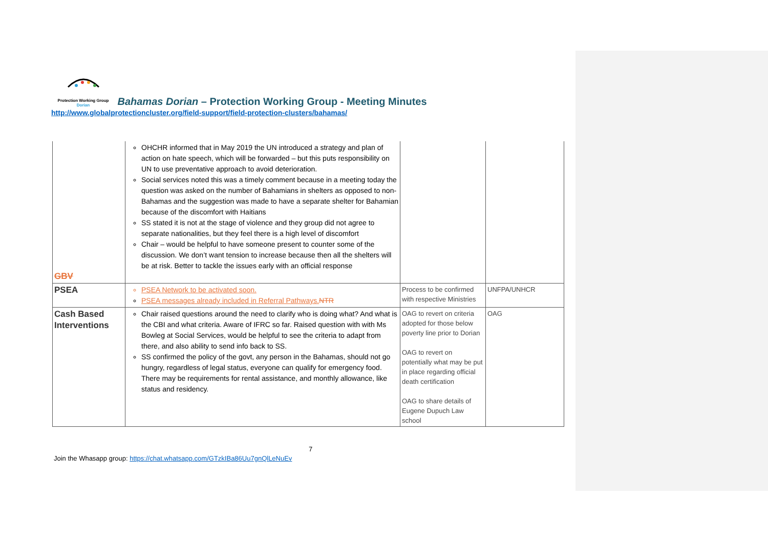Protection Working Group
Dorian
Bahamas Dorian – Protection Working Group - Meeting Minutes
http://www.globalprotectioncluster.org/field-support/field-protection-clusters/bahamas/
| GBV | OHCHR informed that in May 2019 the UN introduced a strategy and plan of action on hate speech, which will be forwarded – but this puts responsibility on UN to use preventative approach to avoid deterioration. Social services noted this was a timely comment because in a meeting today the question was asked on the number of Bahamians in shelters as opposed to non- Bahamas and the suggestion was made to have a separate shelter for Bahamian because of the discomfort with Haitians SS stated it is not at the stage of violence and they group did not agree to separate nationalities, but they feel there is a high level of discomfort Chair – would be helpful to have someone present to counter some of the discussion. We don’t want tension to increase because then all the shelters will be at risk. Better to tackle the issues early with an official response | | |
| PSEA | PSEA Network to be activated soon. PSEA messages already included in Referral Pathways. NTR | Process to be confirmed with respective Ministries | UNFPA/UNHCR |
| Cash Based Interventions | Chair raised questions around the need to clarify who is doing what? And what is the CBI and what criteria. Aware of IFRC so far. Raised question with with Ms Bowleg at Social Services, would be helpful to see the criteria to adapt from there, and also ability to send info back to SS. SS confirmed the policy of the govt, any person in the Bahamas, should not go hungry, regardless of legal status, everyone can qualify for emergency food. There may be requirements for rental assistance, and monthly allowance, like status and residency. | OAG to revert on criteria adopted for those below poverty line prior to Dorian OAG to revert on potentially what may be put in place regarding official death certification OAG to share details of Eugene Dupuch Law school | OAG |
7
Join the Whasapp group: https://chat.whatsapp.com/GTzkIBa86Uu7gnQlLeNuEv